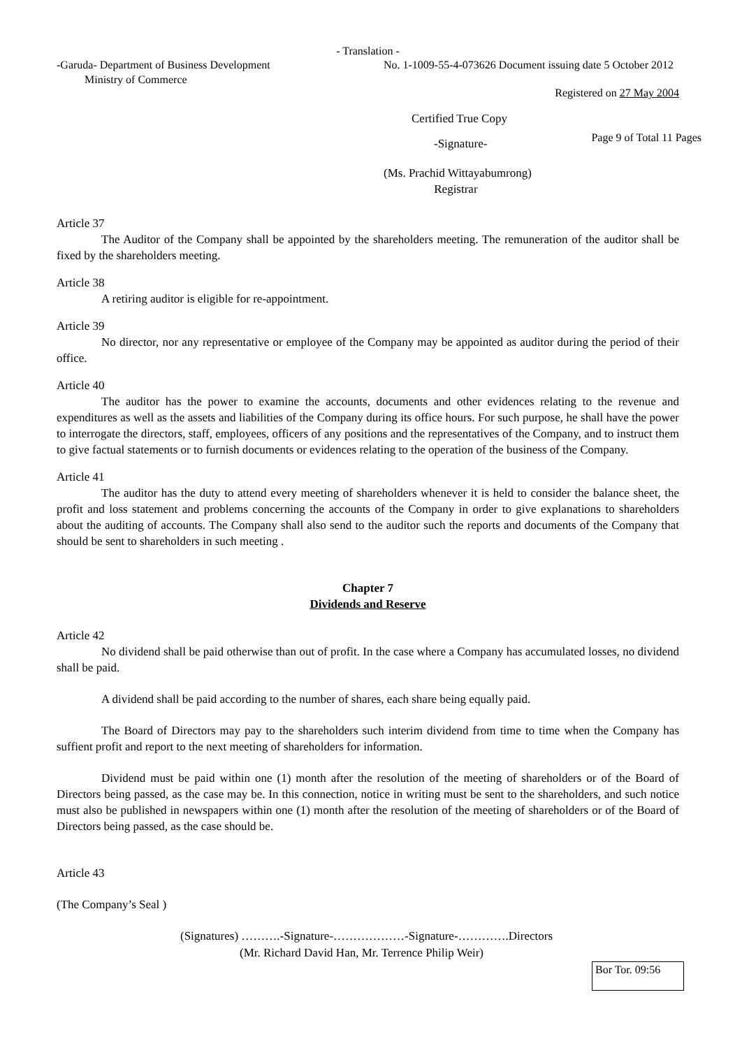- Translation -
-Garuda- Department of Business Development
Ministry of Commerce
No. 1-1009-55-4-073626 Document issuing date 5 October 2012
Registered on 27 May 2004
Certified True Copy
-Signature-
Page 9 of Total 11 Pages
(Ms. Prachid Wittayabumrong)
Registrar
Article 37
The Auditor of the Company shall be appointed by the shareholders meeting. The remuneration of the auditor shall be fixed by the shareholders meeting.
Article 38
A retiring auditor is eligible for re-appointment.
Article 39
No director, nor any representative or employee of the Company may be appointed as auditor during the period of their office.
Article 40
The auditor has the power to examine the accounts, documents and other evidences relating to the revenue and expenditures as well as the assets and liabilities of the Company during its office hours. For such purpose, he shall have the power to interrogate the directors, staff, employees, officers of any positions and the representatives of the Company, and to instruct them to give factual statements or to furnish documents or evidences relating to the operation of the business of the Company.
Article 41
The auditor has the duty to attend every meeting of shareholders whenever it is held to consider the balance sheet, the profit and loss statement and problems concerning the accounts of the Company in order to give explanations to shareholders about the auditing of accounts. The Company shall also send to the auditor such the reports and documents of the Company that should be sent to shareholders in such meeting .
Chapter 7
Dividends and Reserve
Article 42
No dividend shall be paid otherwise than out of profit. In the case where a Company has accumulated losses, no dividend shall be paid.
A dividend shall be paid according to the number of shares, each share being equally paid.
The Board of Directors may pay to the shareholders such interim dividend from time to time when the Company has suffient profit and report to the next meeting of shareholders for information.
Dividend must be paid within one (1) month after the resolution of the meeting of shareholders or of the Board of Directors being passed, as the case may be. In this connection, notice in writing must be sent to the shareholders, and such notice must also be published in newspapers within one (1) month after the resolution of the meeting of shareholders or of the Board of Directors being passed, as the case should be.
Article 43
(The Company’s Seal )
(Signatures) ……….-Signature-………………-Signature-………….Directors
(Mr. Richard David Han, Mr. Terrence Philip Weir)
Bor Tor. 09:56